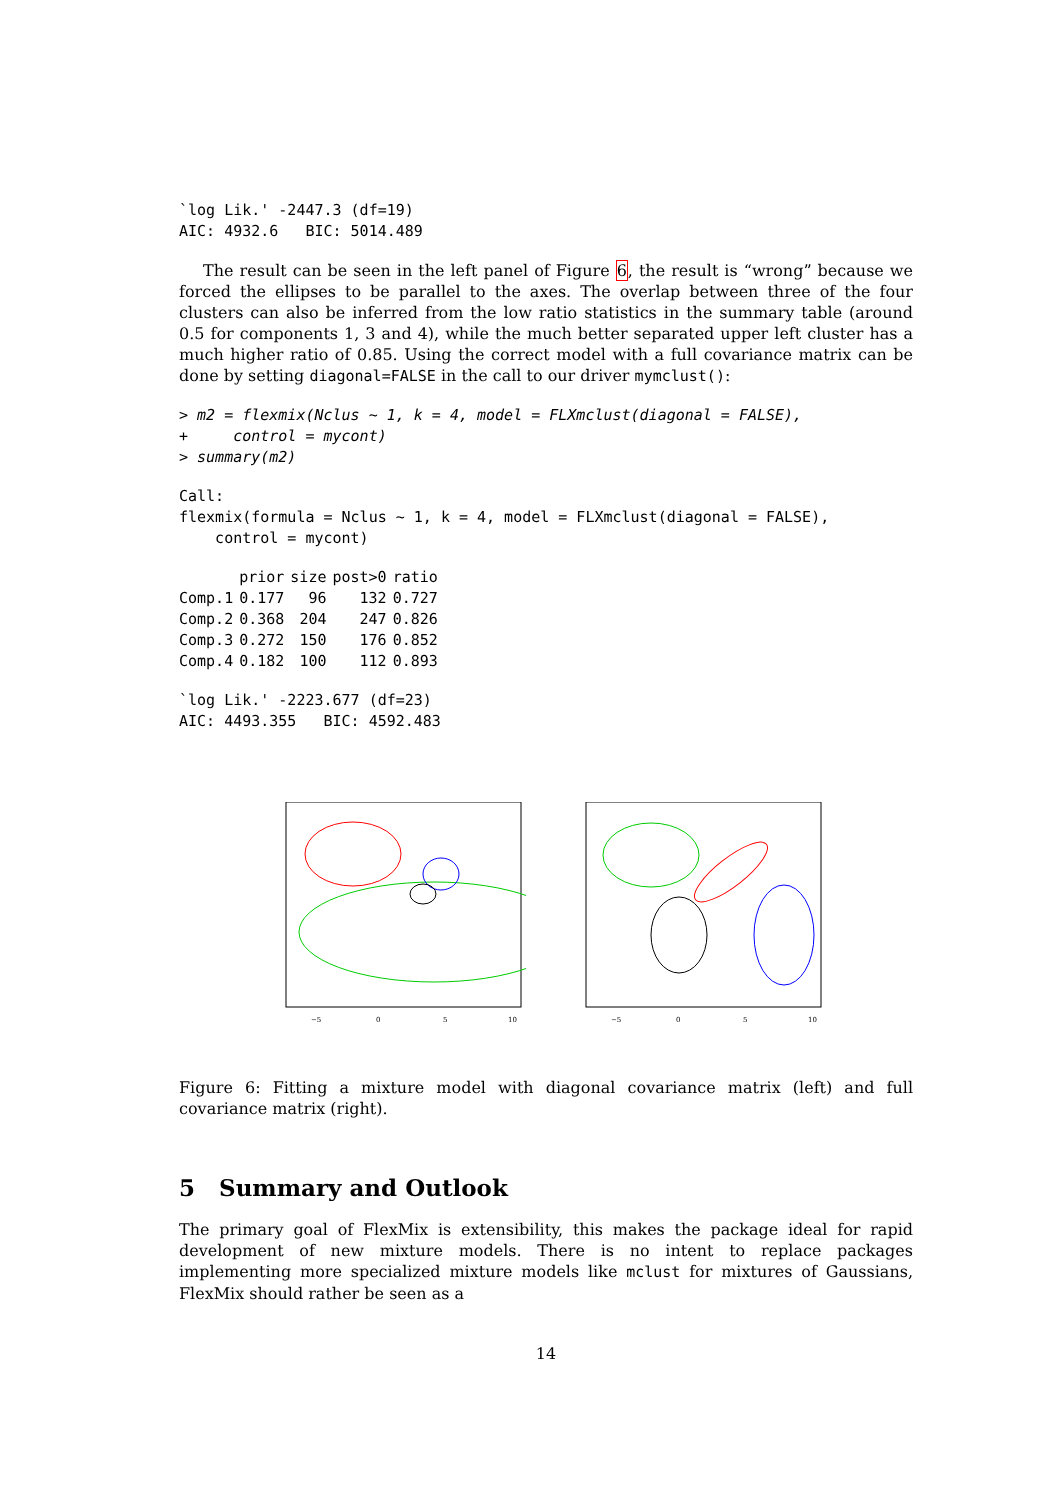`log Lik.' -2447.3 (df=19)
AIC: 4932.6   BIC: 5014.489
The result can be seen in the left panel of Figure 6, the result is “wrong” because we forced the ellipses to be parallel to the axes. The overlap between three of the four clusters can also be inferred from the low ratio statistics in the summary table (around 0.5 for components 1, 3 and 4), while the much better separated upper left cluster has a much higher ratio of 0.85. Using the correct model with a full covariance matrix can be done by setting diagonal=FALSE in the call to our driver mymclust():
> m2 = flexmix(Nclus ~ 1, k = 4, model = FLXmclust(diagonal = FALSE),
+     control = mycont)
> summary(m2)
Call:
flexmix(formula = Nclus ~ 1, k = 4, model = FLXmclust(diagonal = FALSE),
    control = mycont)
| | prior | size | post>0 | ratio |
| --- | --- | --- | --- | --- |
| Comp.1 | 0.177 | 96 | 132 | 0.727 |
| Comp.2 | 0.368 | 204 | 247 | 0.826 |
| Comp.3 | 0.272 | 150 | 176 | 0.852 |
| Comp.4 | 0.182 | 100 | 112 | 0.893 |
`log Lik.' -2223.677 (df=23)
AIC: 4493.355   BIC: 4592.483
−5
0
5
10
−5
0
5
10
Figure 6: Fitting a mixture model with diagonal covariance matrix (left) and full covariance matrix (right).
5 Summary and Outlook
The primary goal of FlexMix is extensibility, this makes the package ideal for rapid development of new mixture models. There is no intent to replace packages implementing more specialized mixture models like mclust for mixtures of Gaussians, FlexMix should rather be seen as a
14